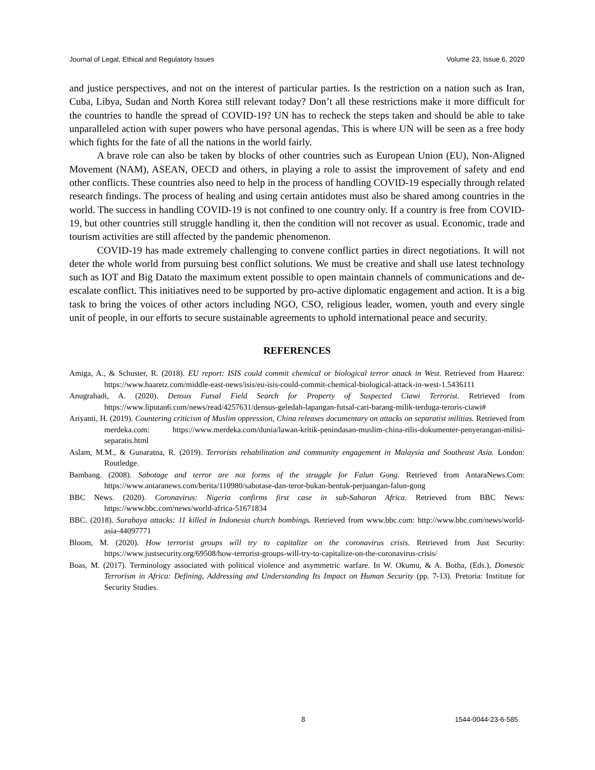Journal of Legal, Ethical and Regulatory Issues Volume 23, Issue 6, 2020
and justice perspectives, and not on the interest of particular parties. Is the restriction on a nation such as Iran, Cuba, Libya, Sudan and North Korea still relevant today? Don’t all these restrictions make it more difficult for the countries to handle the spread of COVID-19? UN has to recheck the steps taken and should be able to take unparalleled action with super powers who have personal agendas. This is where UN will be seen as a free body which fights for the fate of all the nations in the world fairly.
A brave role can also be taken by blocks of other countries such as European Union (EU), Non-Aligned Movement (NAM), ASEAN, OECD and others, in playing a role to assist the improvement of safety and end other conflicts. These countries also need to help in the process of handling COVID-19 especially through related research findings. The process of healing and using certain antidotes must also be shared among countries in the world. The success in handling COVID-19 is not confined to one country only. If a country is free from COVID-19, but other countries still struggle handling it, then the condition will not recover as usual. Economic, trade and tourism activities are still affected by the pandemic phenomenon.
COVID-19 has made extremely challenging to convene conflict parties in direct negotiations. It will not deter the whole world from pursuing best conflict solutions. We must be creative and shall use latest technology such as IOT and Big Datato the maximum extent possible to open maintain channels of communications and de-escalate conflict. This initiatives need to be supported by pro-active diplomatic engagement and action. It is a big task to bring the voices of other actors including NGO, CSO, religious leader, women, youth and every single unit of people, in our efforts to secure sustainable agreements to uphold international peace and security.
REFERENCES
Amiga, A., & Schuster, R. (2018). EU report: ISIS could commit chemical or biological terror attack in West. Retrieved from Haaretz: https://www.haaretz.com/middle-east-news/isis/eu-isis-could-commit-chemical-biological-attack-in-west-1.5436111
Anugrahadi, A. (2020). Densus Futsal Field Search for Property of Suspected Ciawi Terrorist. Retrieved from https://www.liputan6.com/news/read/4257631/densus-geledah-lapangan-futsal-cari-barang-milik-terduga-teroris-ciawi#
Ariyanti, H. (2019). Countering criticism of Muslim oppression, China releases documentary on attacks on separatist militias. Retrieved from merdeka.com: https://www.merdeka.com/dunia/lawan-kritik-penindasan-muslim-china-rilis-dokumenter-penyerangan-milisi-separatis.html
Aslam, M.M., & Gunaratna, R. (2019). Terrorists rehabilitation and community engagement in Malaysia and Southeast Asia. London: Routledge.
Bambang. (2008). Sabotage and terror are not forms of the struggle for Falun Gong. Retrieved from AntaraNews.Com: https://www.antaranews.com/berita/110980/sabotase-dan-teror-bukan-bentuk-perjuangan-falun-gong
BBC News. (2020). Coronavirus: Nigeria confirms first case in sub-Saharan Africa. Retrieved from BBC News: https://www.bbc.com/news/world-africa-51671834
BBC. (2018). Surabaya attacks: 11 killed in Indonesia church bombings. Retrieved from www.bbc.com: http://www.bbc.com/news/world-asia-44097771
Bloom, M. (2020). How terrorist groups will try to capitalize on the coronavirus crisis. Retrieved from Just Security: https://www.justsecurity.org/69508/how-terrorist-groups-will-try-to-capitalize-on-the-coronavirus-crisis/
Boas, M. (2017). Terminology associated with political violence and asymmetric warfare. In W. Okumu, & A. Botha, (Eds.), Domestic Terrorism in Africa: Defining, Addressing and Understanding Its Impact on Human Security (pp. 7-13). Pretoria: Institute for Security Studies.
8 1544-0044-23-6-585